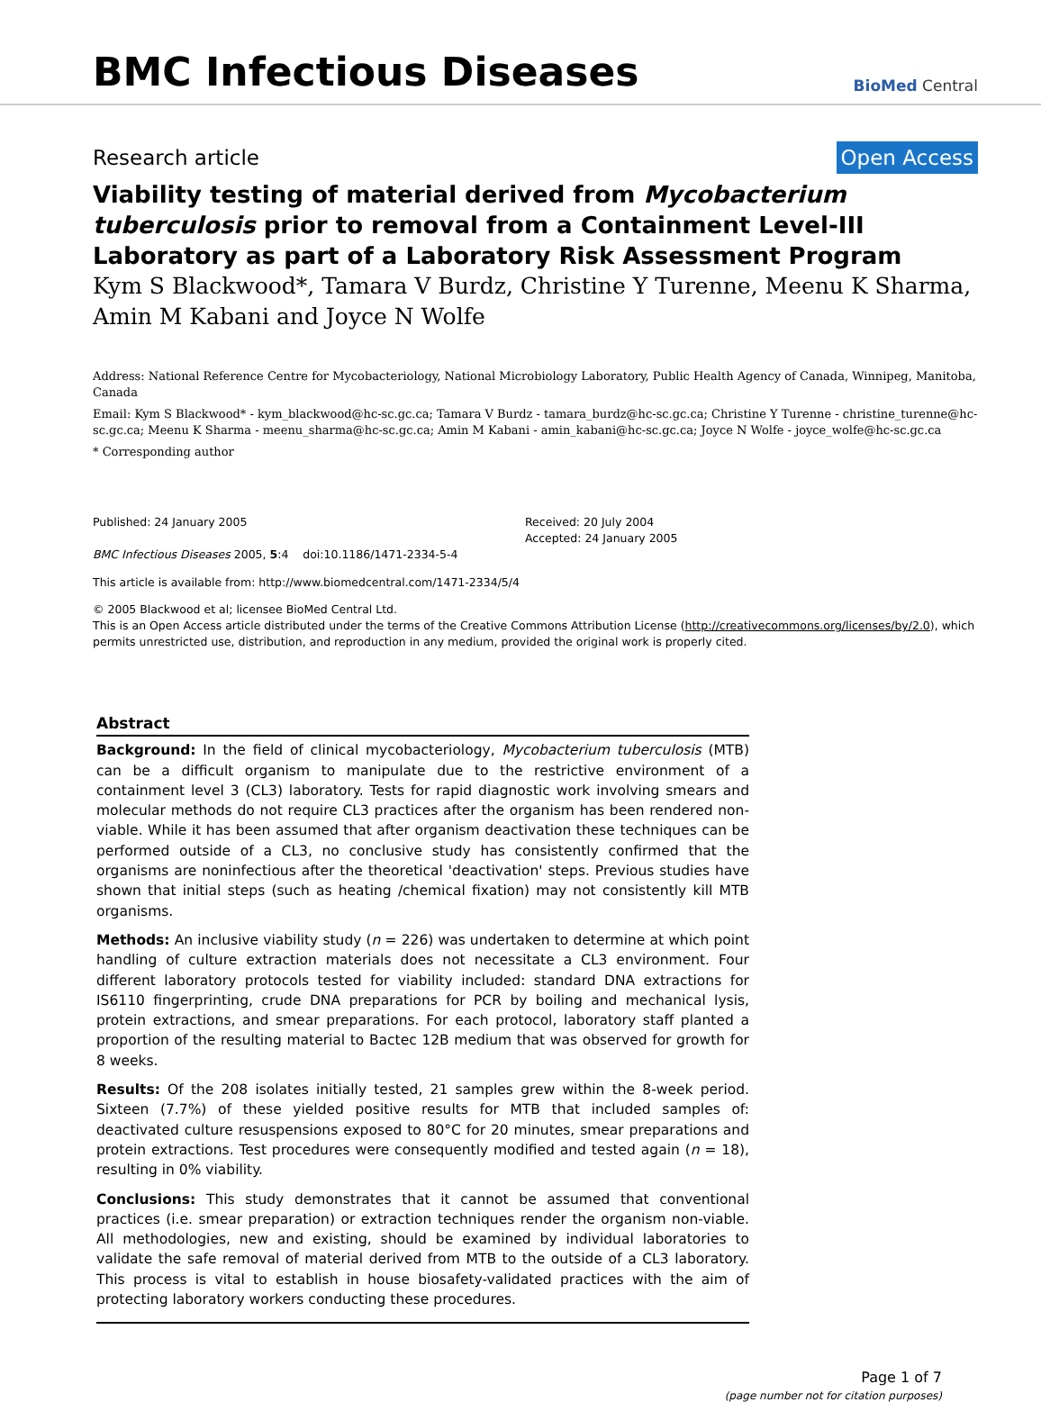BMC Infectious Diseases
BioMed Central
Research article Open Access
Viability testing of material derived from Mycobacterium tuberculosis prior to removal from a Containment Level-III Laboratory as part of a Laboratory Risk Assessment Program
Kym S Blackwood*, Tamara V Burdz, Christine Y Turenne, Meenu K Sharma, Amin M Kabani and Joyce N Wolfe
Address: National Reference Centre for Mycobacteriology, National Microbiology Laboratory, Public Health Agency of Canada, Winnipeg, Manitoba, Canada
Email: Kym S Blackwood* - kym_blackwood@hc-sc.gc.ca; Tamara V Burdz - tamara_burdz@hc-sc.gc.ca; Christine Y Turenne - christine_turenne@hc-sc.gc.ca; Meenu K Sharma - meenu_sharma@hc-sc.gc.ca; Amin M Kabani - amin_kabani@hc-sc.gc.ca; Joyce N Wolfe - joyce_wolfe@hc-sc.gc.ca
* Corresponding author
Published: 24 January 2005
BMC Infectious Diseases 2005, 5:4 doi:10.1186/1471-2334-5-4
Received: 20 July 2004
Accepted: 24 January 2005
This article is available from: http://www.biomedcentral.com/1471-2334/5/4
© 2005 Blackwood et al; licensee BioMed Central Ltd.
This is an Open Access article distributed under the terms of the Creative Commons Attribution License (http://creativecommons.org/licenses/by/2.0), which permits unrestricted use, distribution, and reproduction in any medium, provided the original work is properly cited.
Abstract
Background: In the field of clinical mycobacteriology, Mycobacterium tuberculosis (MTB) can be a difficult organism to manipulate due to the restrictive environment of a containment level 3 (CL3) laboratory. Tests for rapid diagnostic work involving smears and molecular methods do not require CL3 practices after the organism has been rendered non-viable. While it has been assumed that after organism deactivation these techniques can be performed outside of a CL3, no conclusive study has consistently confirmed that the organisms are noninfectious after the theoretical 'deactivation' steps. Previous studies have shown that initial steps (such as heating /chemical fixation) may not consistently kill MTB organisms.
Methods: An inclusive viability study (n = 226) was undertaken to determine at which point handling of culture extraction materials does not necessitate a CL3 environment. Four different laboratory protocols tested for viability included: standard DNA extractions for IS6110 fingerprinting, crude DNA preparations for PCR by boiling and mechanical lysis, protein extractions, and smear preparations. For each protocol, laboratory staff planted a proportion of the resulting material to Bactec 12B medium that was observed for growth for 8 weeks.
Results: Of the 208 isolates initially tested, 21 samples grew within the 8-week period. Sixteen (7.7%) of these yielded positive results for MTB that included samples of: deactivated culture resuspensions exposed to 80°C for 20 minutes, smear preparations and protein extractions. Test procedures were consequently modified and tested again (n = 18), resulting in 0% viability.
Conclusions: This study demonstrates that it cannot be assumed that conventional practices (i.e. smear preparation) or extraction techniques render the organism non-viable. All methodologies, new and existing, should be examined by individual laboratories to validate the safe removal of material derived from MTB to the outside of a CL3 laboratory. This process is vital to establish in house biosafety-validated practices with the aim of protecting laboratory workers conducting these procedures.
Page 1 of 7
(page number not for citation purposes)